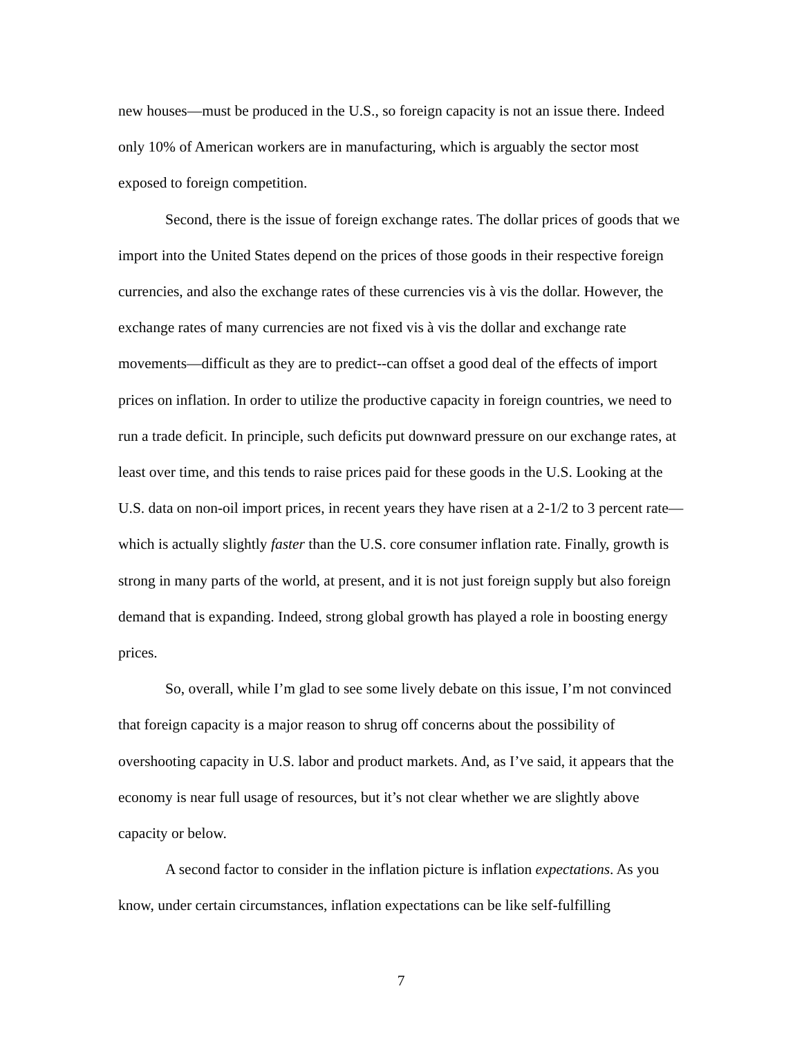new houses—must be produced in the U.S., so foreign capacity is not an issue there. Indeed only 10% of American workers are in manufacturing, which is arguably the sector most exposed to foreign competition.
Second, there is the issue of foreign exchange rates. The dollar prices of goods that we import into the United States depend on the prices of those goods in their respective foreign currencies, and also the exchange rates of these currencies vis à vis the dollar. However, the exchange rates of many currencies are not fixed vis à vis the dollar and exchange rate movements—difficult as they are to predict--can offset a good deal of the effects of import prices on inflation. In order to utilize the productive capacity in foreign countries, we need to run a trade deficit. In principle, such deficits put downward pressure on our exchange rates, at least over time, and this tends to raise prices paid for these goods in the U.S. Looking at the U.S. data on non-oil import prices, in recent years they have risen at a 2-1/2 to 3 percent rate—which is actually slightly faster than the U.S. core consumer inflation rate. Finally, growth is strong in many parts of the world, at present, and it is not just foreign supply but also foreign demand that is expanding. Indeed, strong global growth has played a role in boosting energy prices.
So, overall, while I’m glad to see some lively debate on this issue, I’m not convinced that foreign capacity is a major reason to shrug off concerns about the possibility of overshooting capacity in U.S. labor and product markets. And, as I’ve said, it appears that the economy is near full usage of resources, but it’s not clear whether we are slightly above capacity or below.
A second factor to consider in the inflation picture is inflation expectations. As you know, under certain circumstances, inflation expectations can be like self-fulfilling
7